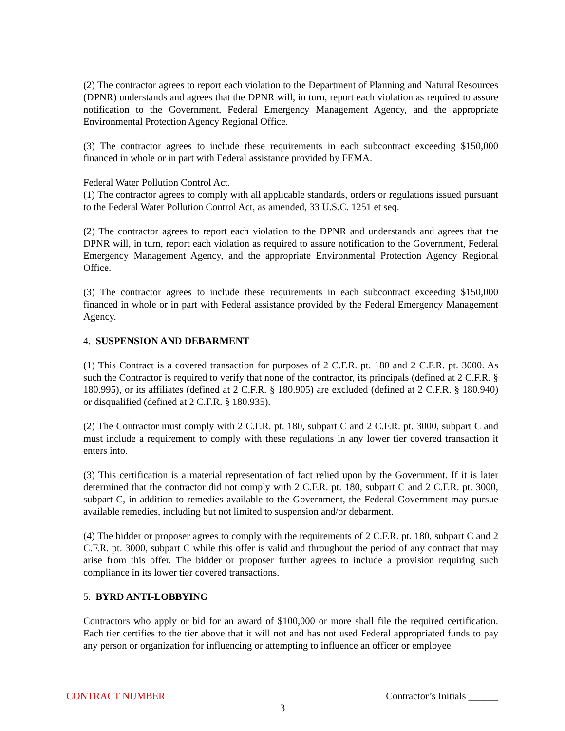(2) The contractor agrees to report each violation to the Department of Planning and Natural Resources (DPNR) understands and agrees that the DPNR will, in turn, report each violation as required to assure notification to the Government, Federal Emergency Management Agency, and the appropriate Environmental Protection Agency Regional Office.
(3) The contractor agrees to include these requirements in each subcontract exceeding $150,000 financed in whole or in part with Federal assistance provided by FEMA.
Federal Water Pollution Control Act.
(1) The contractor agrees to comply with all applicable standards, orders or regulations issued pursuant to the Federal Water Pollution Control Act, as amended, 33 U.S.C. 1251 et seq.
(2) The contractor agrees to report each violation to the DPNR and understands and agrees that the DPNR will, in turn, report each violation as required to assure notification to the Government, Federal Emergency Management Agency, and the appropriate Environmental Protection Agency Regional Office.
(3) The contractor agrees to include these requirements in each subcontract exceeding $150,000 financed in whole or in part with Federal assistance provided by the Federal Emergency Management Agency.
4. SUSPENSION AND DEBARMENT
(1) This Contract is a covered transaction for purposes of 2 C.F.R. pt. 180 and 2 C.F.R. pt. 3000. As such the Contractor is required to verify that none of the contractor, its principals (defined at 2 C.F.R. § 180.995), or its affiliates (defined at 2 C.F.R. § 180.905) are excluded (defined at 2 C.F.R. § 180.940) or disqualified (defined at 2 C.F.R. § 180.935).
(2) The Contractor must comply with 2 C.F.R. pt. 180, subpart C and 2 C.F.R. pt. 3000, subpart C and must include a requirement to comply with these regulations in any lower tier covered transaction it enters into.
(3) This certification is a material representation of fact relied upon by the Government. If it is later determined that the contractor did not comply with 2 C.F.R. pt. 180, subpart C and 2 C.F.R. pt. 3000, subpart C, in addition to remedies available to the Government, the Federal Government may pursue available remedies, including but not limited to suspension and/or debarment.
(4) The bidder or proposer agrees to comply with the requirements of 2 C.F.R. pt. 180, subpart C and 2 C.F.R. pt. 3000, subpart C while this offer is valid and throughout the period of any contract that may arise from this offer. The bidder or proposer further agrees to include a provision requiring such compliance in its lower tier covered transactions.
5. BYRD ANTI-LOBBYING
Contractors who apply or bid for an award of $100,000 or more shall file the required certification. Each tier certifies to the tier above that it will not and has not used Federal appropriated funds to pay any person or organization for influencing or attempting to influence an officer or employee
CONTRACT NUMBER Contractor’s Initials ______
3